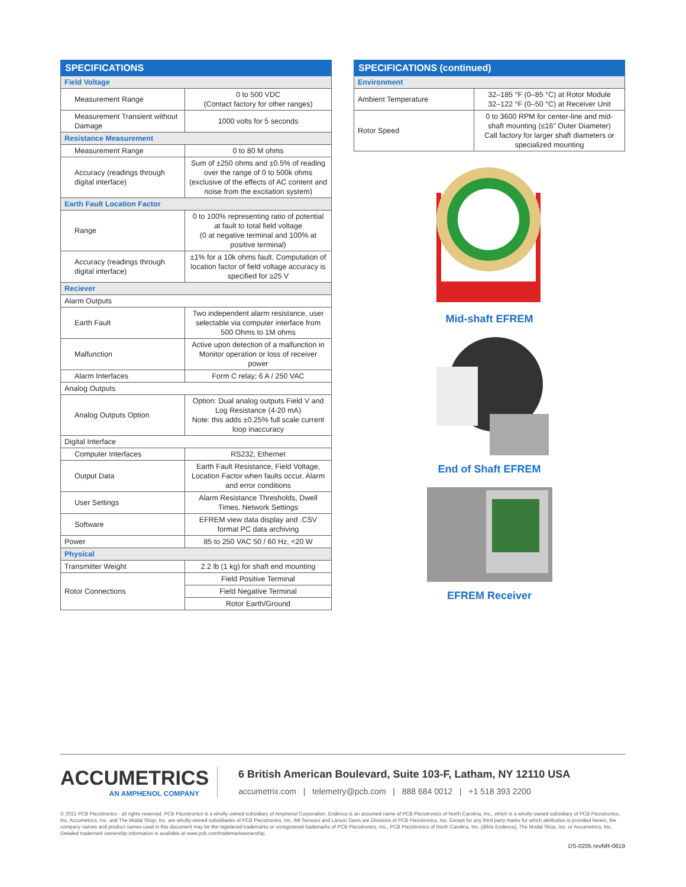| SPECIFICATIONS | |
| --- | --- |
| Field Voltage | |
| Measurement Range | 0 to 500 VDC (Contact factory for other ranges) |
| Measurement Transient without Damage | 1000 volts for 5 seconds |
| Resistance Measurement | |
| Measurement Range | 0 to 80 M ohms |
| Accuracy (readings through digital interface) | Sum of ±250 ohms and ±0.5% of reading over the range of 0 to 500k ohms (exclusive of the effects of AC content and noise from the excitation system) |
| Earth Fault Location Factor | |
| Range | 0 to 100% representing ratio of potential at fault to total field voltage (0 at negative terminal and 100% at positive terminal) |
| Accuracy (readings through digital interface) | ±1% for a 10k ohms fault. Computation of location factor of field voltage accuracy is specified for ≥25 V |
| Reciever | |
| Alarm Outputs | |
| Earth Fault | Two independent alarm resistance, user selectable via computer interface from 500 Ohms to 1M ohms |
| Malfunction | Active upon detection of a malfunction in Monitor operation or loss of receiver power |
| Alarm Interfaces | Form C relay; 6 A / 250 VAC |
| Analog Outputs | |
| Analog Outputs Option | Option: Dual analog outputs Field V and Log Resistance (4-20 mA) Note: this adds ±0.25% full scale current loop inaccuracy |
| Digital Interface | |
| Computer Interfaces | RS232, Ethernet |
| Output Data | Earth Fault Resistance, Field Voltage, Location Factor when faults occur, Alarm and error conditions |
| User Settings | Alarm Resistance Thresholds, Dwell Times, Network Settings |
| Software | EFREM view data display and .CSV format PC data archiving |
| Power | 85 to 250 VAC 50 / 60 Hz, <20 W |
| Physical | |
| Transmitter Weight | 2.2 lb (1 kg) for shaft end mounting |
| Rotor Connections | Field Positive Terminal |
| | Field Negative Terminal |
| | Rotor Earth/Ground |
| SPECIFICATIONS (continued) | |
| --- | --- |
| Environment | |
| Ambient Temperature | 32–185 °F (0–85 °C) at Rotor Module 32–122 °F (0–50 °C) at Receiver Unit |
| Rotor Speed | 0 to 3600 RPM for center-line and mid-shaft mounting (≤16" Outer Diameter) Call factory for larger shaft diameters or specialized mounting |
Mid-shaft EFREM
End of Shaft EFREM
EFREM Receiver
ACCUMETRICS
AN AMPHENOL COMPANY
6 British American Boulevard, Suite 103-F, Latham, NY 12110 USA
accumetrix.com | telemetry@pcb.com | 888 684 0012 | +1 518 393 2200
© 2021 PCB Piezotronics - all rights reserved. PCB Piezotronics is a wholly-owned subsidiary of Amphenol Corporation. Endevco is an assumed name of PCB Piezotronics of North Carolina, Inc., which is a wholly-owned subsidiary of PCB Piezotronics, Inc. Accumetrics, Inc. and The Modal Shop, Inc. are wholly-owned subsidiaries of PCB Piezotronics, Inc. IMI Sensors and Larson Davis are Divisions of PCB Piezotronics, Inc. Except for any third party marks for which attribution is provided herein, the company names and product names used in this document may be the registered trademarks or unregistered trademarks of PCB Piezotronics, Inc., PCB Piezotronics of North Carolina, Inc. (d/b/a Endevco), The Modal Shop, Inc. or Accumetrics, Inc. Detailed trademark ownership information is available at www.pcb.com/trademarkownership.
DS-0205 revNR-0619